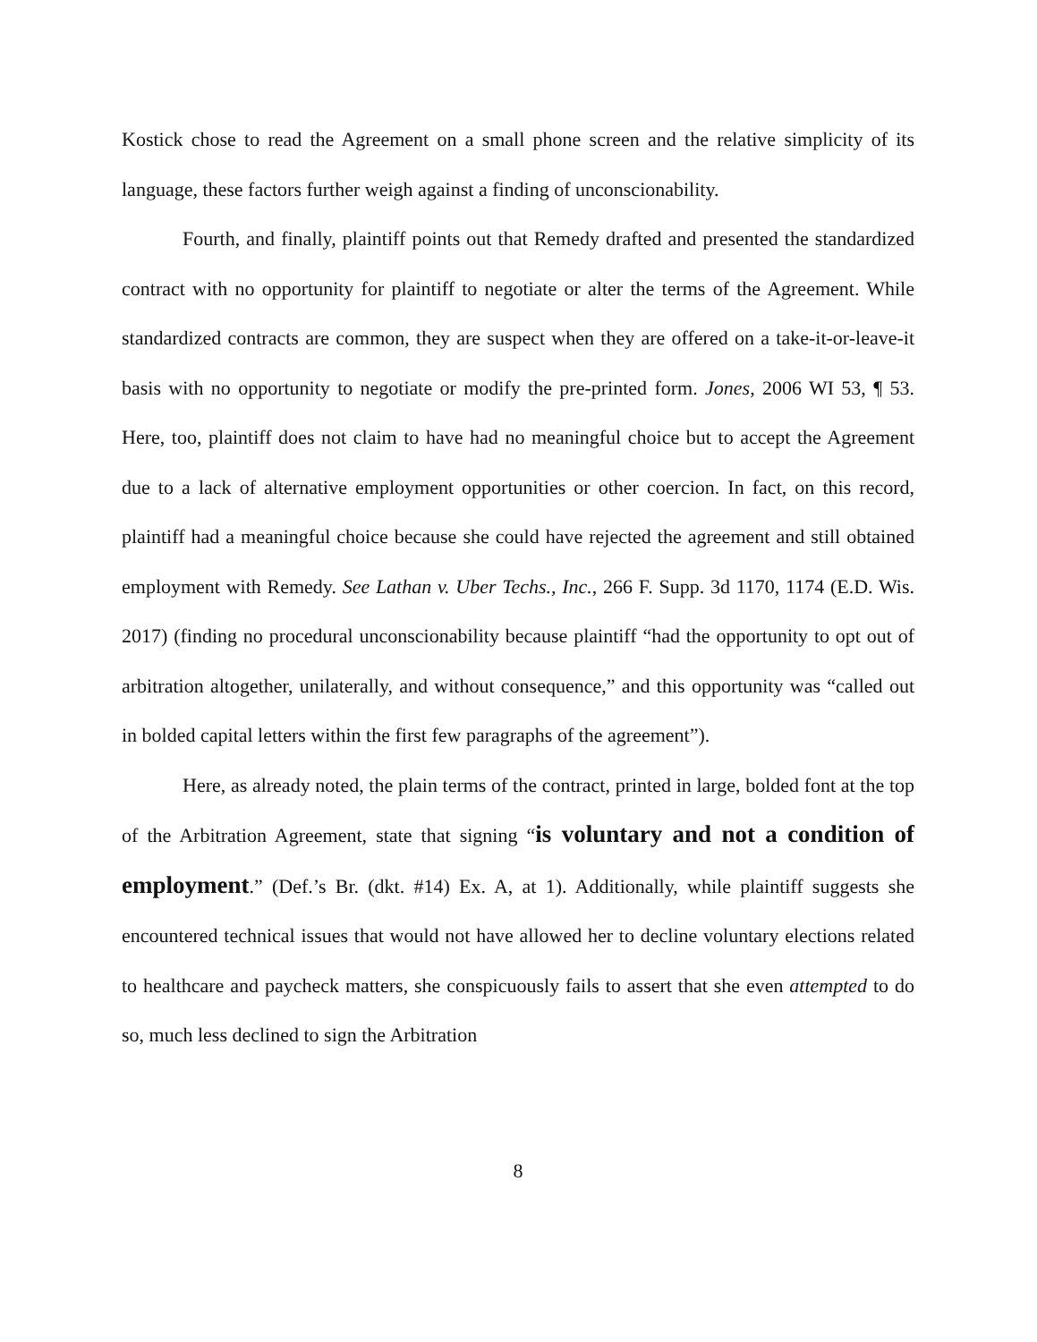Kostick chose to read the Agreement on a small phone screen and the relative simplicity of its language, these factors further weigh against a finding of unconscionability.
Fourth, and finally, plaintiff points out that Remedy drafted and presented the standardized contract with no opportunity for plaintiff to negotiate or alter the terms of the Agreement. While standardized contracts are common, they are suspect when they are offered on a take-it-or-leave-it basis with no opportunity to negotiate or modify the pre-printed form. Jones, 2006 WI 53, ¶ 53. Here, too, plaintiff does not claim to have had no meaningful choice but to accept the Agreement due to a lack of alternative employment opportunities or other coercion. In fact, on this record, plaintiff had a meaningful choice because she could have rejected the agreement and still obtained employment with Remedy. See Lathan v. Uber Techs., Inc., 266 F. Supp. 3d 1170, 1174 (E.D. Wis. 2017) (finding no procedural unconscionability because plaintiff “had the opportunity to opt out of arbitration altogether, unilaterally, and without consequence,” and this opportunity was “called out in bolded capital letters within the first few paragraphs of the agreement”).
Here, as already noted, the plain terms of the contract, printed in large, bolded font at the top of the Arbitration Agreement, state that signing “is voluntary and not a condition of employment.” (Def.’s Br. (dkt. #14) Ex. A, at 1). Additionally, while plaintiff suggests she encountered technical issues that would not have allowed her to decline voluntary elections related to healthcare and paycheck matters, she conspicuously fails to assert that she even attempted to do so, much less declined to sign the Arbitration
8